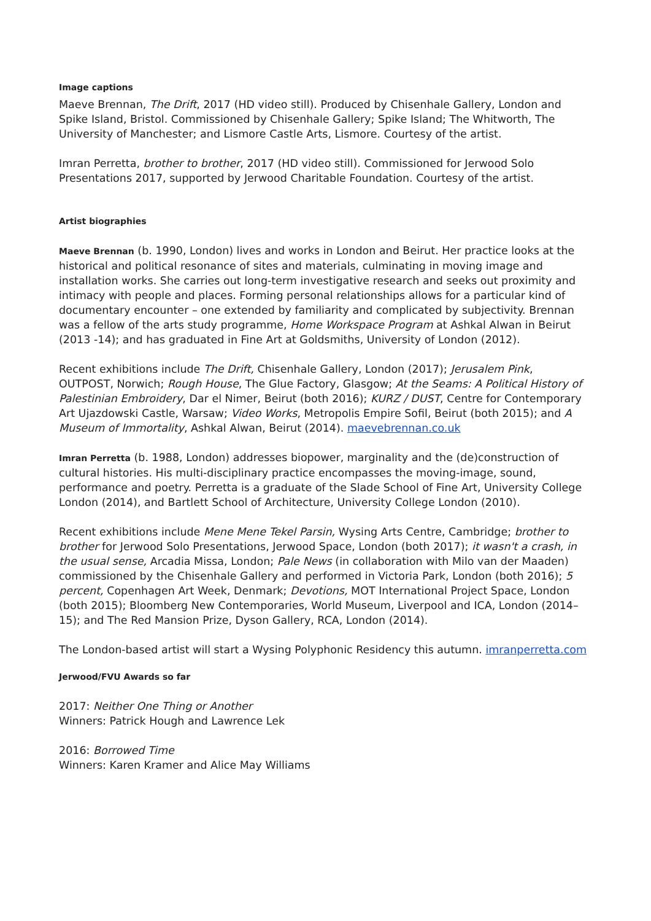Image captions
Maeve Brennan, The Drift, 2017 (HD video still). Produced by Chisenhale Gallery, London and Spike Island, Bristol. Commissioned by Chisenhale Gallery; Spike Island; The Whitworth, The University of Manchester; and Lismore Castle Arts, Lismore. Courtesy of the artist.
Imran Perretta, brother to brother, 2017 (HD video still). Commissioned for Jerwood Solo Presentations 2017, supported by Jerwood Charitable Foundation. Courtesy of the artist.
Artist biographies
Maeve Brennan (b. 1990, London) lives and works in London and Beirut. Her practice looks at the historical and political resonance of sites and materials, culminating in moving image and installation works. She carries out long-term investigative research and seeks out proximity and intimacy with people and places. Forming personal relationships allows for a particular kind of documentary encounter – one extended by familiarity and complicated by subjectivity. Brennan was a fellow of the arts study programme, Home Workspace Program at Ashkal Alwan in Beirut (2013 -14); and has graduated in Fine Art at Goldsmiths, University of London (2012).
Recent exhibitions include The Drift, Chisenhale Gallery, London (2017); Jerusalem Pink, OUTPOST, Norwich; Rough House, The Glue Factory, Glasgow; At the Seams: A Political History of Palestinian Embroidery, Dar el Nimer, Beirut (both 2016); KURZ / DUST, Centre for Contemporary Art Ujazdowski Castle, Warsaw; Video Works, Metropolis Empire Sofil, Beirut (both 2015); and A Museum of Immortality, Ashkal Alwan, Beirut (2014). maevebrennan.co.uk
Imran Perretta (b. 1988, London) addresses biopower, marginality and the (de)construction of cultural histories. His multi-disciplinary practice encompasses the moving-image, sound, performance and poetry. Perretta is a graduate of the Slade School of Fine Art, University College London (2014), and Bartlett School of Architecture, University College London (2010).
Recent exhibitions include Mene Mene Tekel Parsin, Wysing Arts Centre, Cambridge; brother to brother for Jerwood Solo Presentations, Jerwood Space, London (both 2017); it wasn't a crash, in the usual sense, Arcadia Missa, London; Pale News (in collaboration with Milo van der Maaden) commissioned by the Chisenhale Gallery and performed in Victoria Park, London (both 2016); 5 percent, Copenhagen Art Week, Denmark; Devotions, MOT International Project Space, London (both 2015); Bloomberg New Contemporaries, World Museum, Liverpool and ICA, London (2014–15); and The Red Mansion Prize, Dyson Gallery, RCA, London (2014).
The London-based artist will start a Wysing Polyphonic Residency this autumn. imranperretta.com
Jerwood/FVU Awards so far
2017: Neither One Thing or Another
Winners: Patrick Hough and Lawrence Lek
2016: Borrowed Time
Winners: Karen Kramer and Alice May Williams